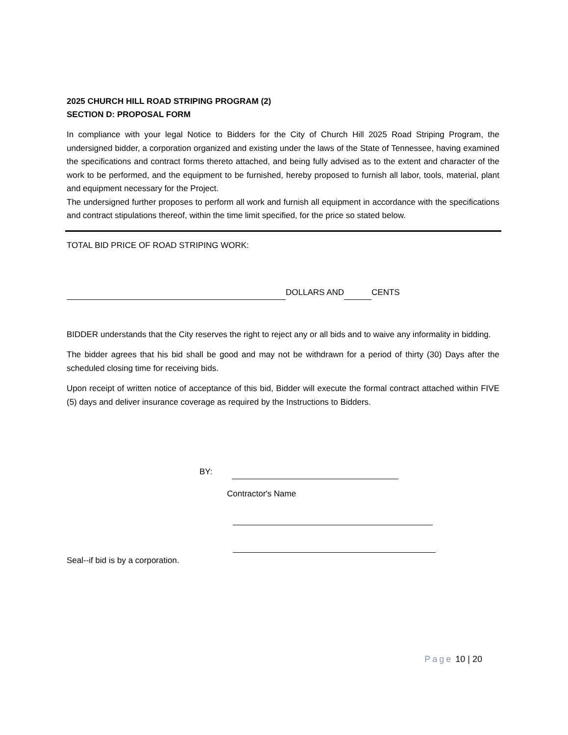2025 CHURCH HILL ROAD STRIPING PROGRAM (2)
SECTION D: PROPOSAL FORM
In compliance with your legal Notice to Bidders for the City of Church Hill 2025 Road Striping Program, the undersigned bidder, a corporation organized and existing under the laws of the State of Tennessee, having examined the specifications and contract forms thereto attached, and being fully advised as to the extent and character of the work to be performed, and the equipment to be furnished, hereby proposed to furnish all labor, tools, material, plant and equipment necessary for the Project.
The undersigned further proposes to perform all work and furnish all equipment in accordance with the specifications and contract stipulations thereof, within the time limit specified, for the price so stated below.
TOTAL BID PRICE OF ROAD STRIPING WORK:
DOLLARS AND CENTS
BIDDER understands that the City reserves the right to reject any or all bids and to waive any informality in bidding.
The bidder agrees that his bid shall be good and may not be withdrawn for a period of thirty (30) Days after the scheduled closing time for receiving bids.
Upon receipt of written notice of acceptance of this bid, Bidder will execute the formal contract attached within FIVE (5) days and deliver insurance coverage as required by the Instructions to Bidders.
BY:
Contractor's Name
Seal--if bid is by a corporation.
Page 10 | 20